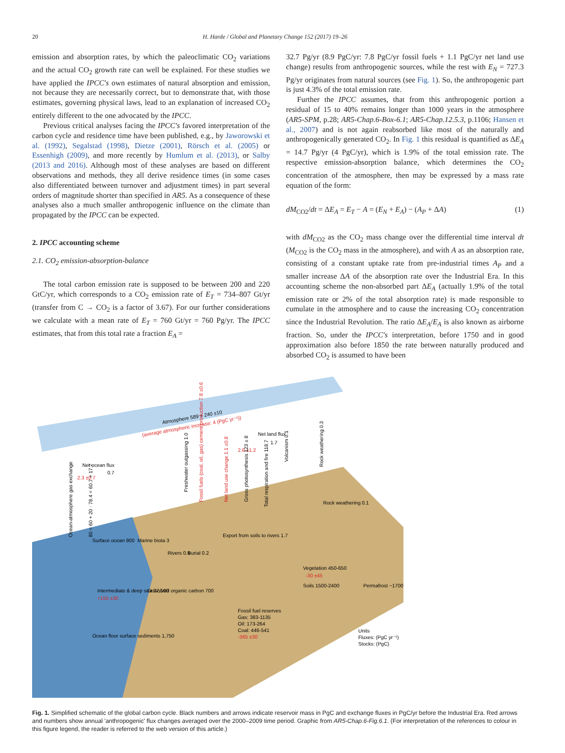20 H. Harde / Global and Planetary Change 152 (2017) 19–26
emission and absorption rates, by which the paleoclimatic CO<sub>2</sub> variations and the actual CO<sub>2</sub> growth rate can well be explained. For these studies we have applied the IPCC's own estimates of natural absorption and emission, not because they are necessarily correct, but to demonstrate that, with those estimates, governing physical laws, lead to an explanation of increased CO<sub>2</sub> entirely different to the one advocated by the IPCC.
Previous critical analyses facing the IPCC's favored interpretation of the carbon cycle and residence time have been published, e.g., by Jaworowski et al. (1992), Segalstad (1998), Dietze (2001), Rörsch et al. (2005) or Essenhigh (2009), and more recently by Humlum et al. (2013), or Salby (2013 and 2016). Although most of these analyses are based on different observations and methods, they all derive residence times (in some cases also differentiated between turnover and adjustment times) in part several orders of magnitude shorter than specified in AR5. As a consequence of these analyses also a much smaller anthropogenic influence on the climate than propagated by the IPCC can be expected.
2. IPCC accounting scheme
2.1. CO<sub>2</sub> emission-absorption-balance
The total carbon emission rate is supposed to be between 200 and 220 GtC/yr, which corresponds to a CO<sub>2</sub> emission rate of E<sub>T</sub> = 734–807 Gt/yr (transfer from C → CO<sub>2</sub> is a factor of 3.67). For our further considerations we calculate with a mean rate of E<sub>T</sub> = 760 Gt/yr = 760 Pg/yr. The IPCC estimates, that from this total rate a fraction E<sub>A</sub> =
32.7 Pg/yr (8.9 PgC/yr: 7.8 PgC/yr fossil fuels + 1.1 PgC/yr net land use change) results from anthropogenic sources, while the rest with E<sub>N</sub> = 727.3 Pg/yr originates from natural sources (see Fig. 1). So, the anthropogenic part is just 4.3% of the total emission rate.
Further the IPCC assumes, that from this anthropogenic portion a residual of 15 to 40% remains longer than 1000 years in the atmosphere (AR5-SPM, p.28; AR5-Chap.6-Box-6.1; AR5-Chap.12.5.3, p.1106; Hansen et al., 2007) and is not again reabsorbed like most of the naturally and anthropogenically generated CO<sub>2</sub>. In Fig. 1 this residual is quantified as ΔE<sub>A</sub> = 14.7 Pg/yr (4 PgC/yr), which is 1.9% of the total emission rate. The respective emission-absorption balance, which determines the CO<sub>2</sub> concentration of the atmosphere, then may be expressed by a mass rate equation of the form:
dM<sub>CO2</sub>/dt = ΔE<sub>A</sub> = E<sub>T</sub> − A = (E<sub>N</sub> + E<sub>A</sub>) − (A<sub>P</sub> + ΔA) (1)
with dM<sub>CO2</sub> as the CO<sub>2</sub> mass change over the differential time interval dt (M<sub>CO2</sub> is the CO<sub>2</sub> mass in the atmosphere), and with A as an absorption rate, consisting of a constant uptake rate from pre-industrial times A<sub>P</sub> and a smaller increase ΔA of the absorption rate over the Industrial Era. In this accounting scheme the non-absorbed part ΔE<sub>A</sub> (actually 1.9% of the total emission rate or 2% of the total absorption rate) is made responsible to cumulate in the atmosphere and to cause the increasing CO<sub>2</sub> concentration since the Industrial Revolution. The ratio ΔE<sub>A</sub>/E<sub>A</sub> is also known as airborne fraction. So, under the IPCC's interpretation, before 1750 and in good approximation also before 1850 the rate between naturally produced and absorbed CO<sub>2</sub> is assumed to have been
Atmosphere 589 + 240 ±10
(average atmospheric increase: 4 (PgC yr⁻¹))
Net ocean flux
2.3 ±0.7
0.7
Net land flux
2.6 ±1.2
1.7
Surface ocean 900
Marine biota 3
Rivers 0.9
Burial 0.2
Export from soils to rivers 1.7
Intermediate & deep sea 37,100
+155 ±30
Dissolved organic carbon 700
Ocean floor surface sediments 1,750
Fossil fuel reserves
Gas: 383-1135
Oil: 173-264
Coal: 446-541
-365 ±30
Vegetation 450-650
-30 ±45
Soils 1500-2400
Permafrost ~1700
Rock weathering 0.1
Units
Fluxes: (PgC yr⁻¹)
Stocks: (PgC)
Freshwater outgassing 1.0
Fossil fuels (coal, oil, gas) cement production 7.8 ±0.6
Net land use change 1.1 ±0.8
Gross photosynthesis 123 ± 8
Total respiration and fire 118.7
Volcanism 0.1
Rock weathering 0.3
Ocean-atmosphere gas exchange
80 = 60 + 20 · 78.4 = 60.7 + 17.7
Fig. 1. Simplified schematic of the global carbon cycle. Black numbers and arrows indicate reservoir mass in PgC and exchange fluxes in PgC/yr before the Industrial Era. Red arrows and numbers show annual 'anthropogenic' flux changes averaged over the 2000–2009 time period. Graphic from AR5-Chap.6-Fig.6.1. (For interpretation of the references to colour in this figure legend, the reader is referred to the web version of this article.)